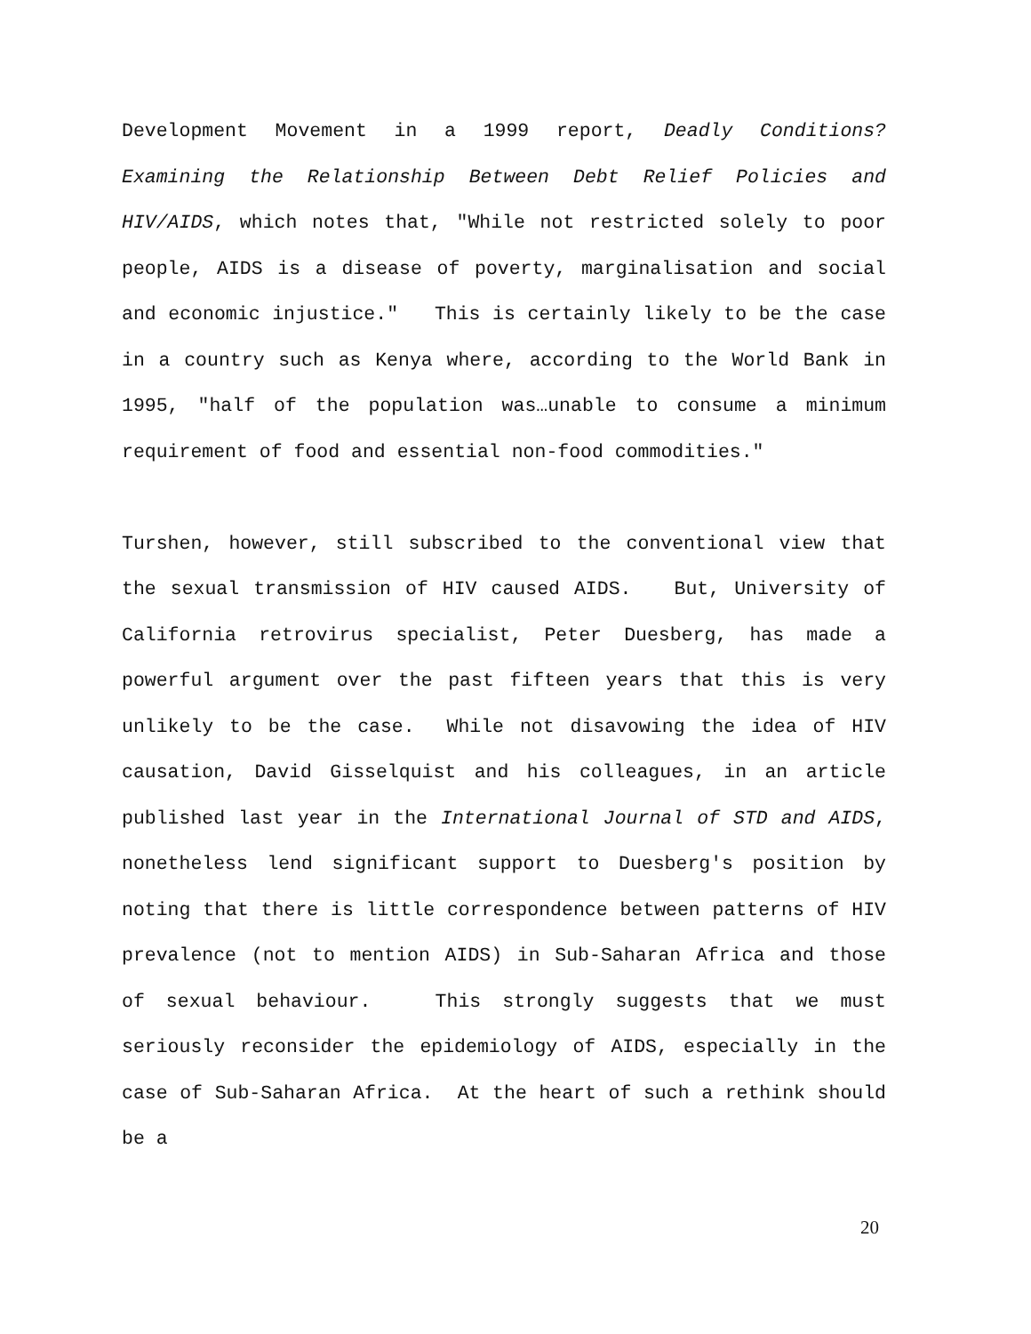Development Movement in a 1999 report, Deadly Conditions? Examining the Relationship Between Debt Relief Policies and HIV/AIDS, which notes that, "While not restricted solely to poor people, AIDS is a disease of poverty, marginalisation and social and economic injustice." This is certainly likely to be the case in a country such as Kenya where, according to the World Bank in 1995, "half of the population was…unable to consume a minimum requirement of food and essential non-food commodities."
Turshen, however, still subscribed to the conventional view that the sexual transmission of HIV caused AIDS. But, University of California retrovirus specialist, Peter Duesberg, has made a powerful argument over the past fifteen years that this is very unlikely to be the case. While not disavowing the idea of HIV causation, David Gisselquist and his colleagues, in an article published last year in the International Journal of STD and AIDS, nonetheless lend significant support to Duesberg's position by noting that there is little correspondence between patterns of HIV prevalence (not to mention AIDS) in Sub-Saharan Africa and those of sexual behaviour. This strongly suggests that we must seriously reconsider the epidemiology of AIDS, especially in the case of Sub-Saharan Africa. At the heart of such a rethink should be a
20